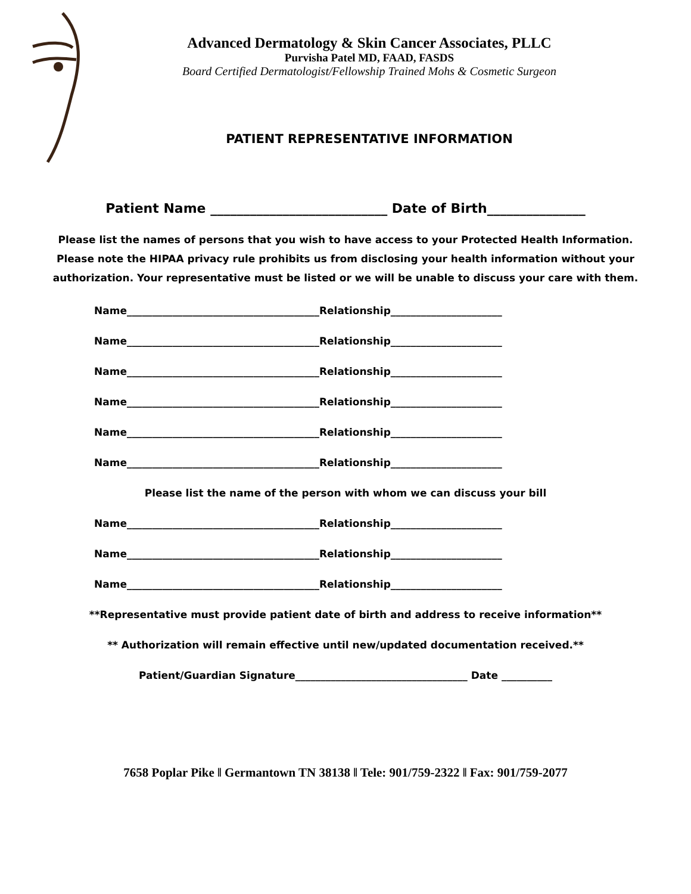Advanced Dermatology & Skin Cancer Associates, PLLC
Purvisha Patel MD, FAAD, FASDS
Board Certified Dermatologist/Fellowship Trained Mohs & Cosmetic Surgeon
PATIENT REPRESENTATIVE INFORMATION
Patient Name ___________________________ Date of Birth_______________
Please list the names of persons that you wish to have access to your Protected Health Information. Please note the HIPAA privacy rule prohibits us from disclosing your health information without your authorization. Your representative must be listed or we will be unable to discuss your care with them.
Name______________________________________Relationship______________________
Name______________________________________Relationship______________________
Name______________________________________Relationship______________________
Name______________________________________Relationship______________________
Name______________________________________Relationship______________________
Name______________________________________Relationship______________________
Please list the name of the person with whom we can discuss your bill
Name______________________________________Relationship______________________
Name______________________________________Relationship______________________
Name______________________________________Relationship______________________
**Representative must provide patient date of birth and address to receive information**
** Authorization will remain effective until new/updated documentation received.**
Patient/Guardian Signature__________________________________ Date __________
7658 Poplar Pike ‖ Germantown TN 38138 ‖ Tele: 901/759-2322 ‖ Fax: 901/759-2077